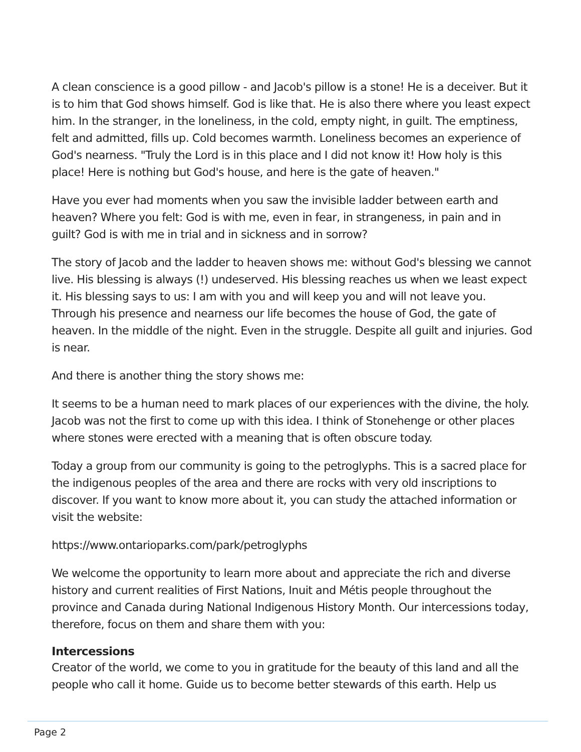A clean conscience is a good pillow - and Jacob's pillow is a stone! He is a deceiver. But it is to him that God shows himself. God is like that. He is also there where you least expect him. In the stranger, in the loneliness, in the cold, empty night, in guilt. The emptiness, felt and admitted, fills up. Cold becomes warmth. Loneliness becomes an experience of God's nearness. "Truly the Lord is in this place and I did not know it! How holy is this place! Here is nothing but God's house, and here is the gate of heaven."
Have you ever had moments when you saw the invisible ladder between earth and heaven? Where you felt: God is with me, even in fear, in strangeness, in pain and in guilt? God is with me in trial and in sickness and in sorrow?
The story of Jacob and the ladder to heaven shows me: without God's blessing we cannot live. His blessing is always (!) undeserved. His blessing reaches us when we least expect it. His blessing says to us: I am with you and will keep you and will not leave you. Through his presence and nearness our life becomes the house of God, the gate of heaven. In the middle of the night. Even in the struggle. Despite all guilt and injuries. God is near.
And there is another thing the story shows me:
It seems to be a human need to mark places of our experiences with the divine, the holy. Jacob was not the first to come up with this idea. I think of Stonehenge or other places where stones were erected with a meaning that is often obscure today.
Today a group from our community is going to the petroglyphs. This is a sacred place for the indigenous peoples of the area and there are rocks with very old inscriptions to discover. If you want to know more about it, you can study the attached information or visit the website:
https://www.ontarioparks.com/park/petroglyphs
We welcome the opportunity to learn more about and appreciate the rich and diverse history and current realities of First Nations, Inuit and Métis people throughout the province and Canada during National Indigenous History Month. Our intercessions today, therefore, focus on them and share them with you:
Intercessions
Creator of the world, we come to you in gratitude for the beauty of this land and all the people who call it home. Guide us to become better stewards of this earth. Help us
Page 2